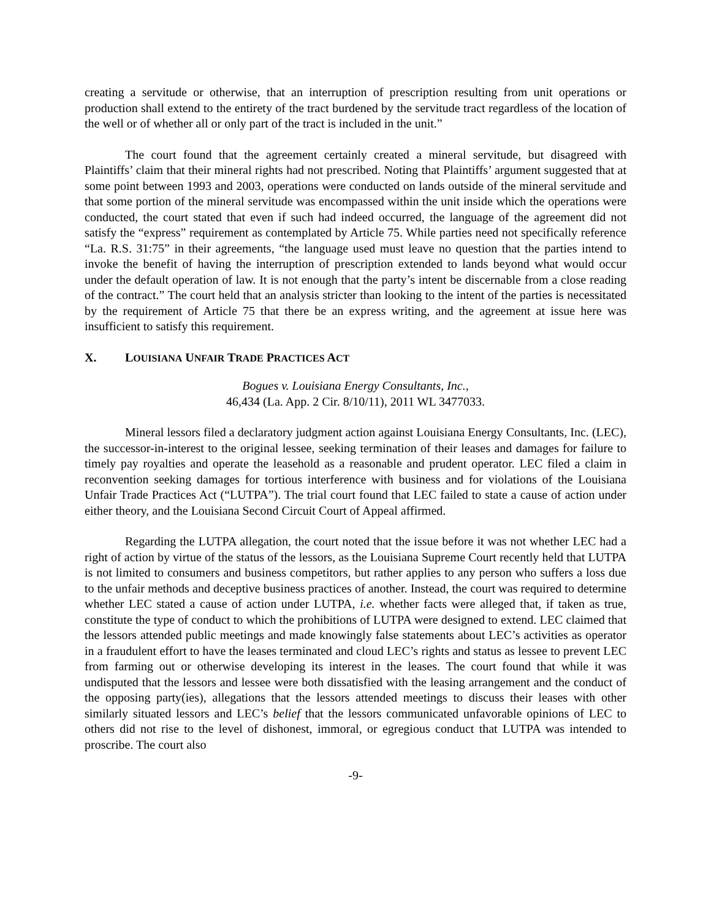creating a servitude or otherwise, that an interruption of prescription resulting from unit operations or production shall extend to the entirety of the tract burdened by the servitude tract regardless of the location of the well or of whether all or only part of the tract is included in the unit.”
The court found that the agreement certainly created a mineral servitude, but disagreed with Plaintiffs’ claim that their mineral rights had not prescribed. Noting that Plaintiffs’ argument suggested that at some point between 1993 and 2003, operations were conducted on lands outside of the mineral servitude and that some portion of the mineral servitude was encompassed within the unit inside which the operations were conducted, the court stated that even if such had indeed occurred, the language of the agreement did not satisfy the “express” requirement as contemplated by Article 75. While parties need not specifically reference “La. R.S. 31:75” in their agreements, “the language used must leave no question that the parties intend to invoke the benefit of having the interruption of prescription extended to lands beyond what would occur under the default operation of law. It is not enough that the party’s intent be discernable from a close reading of the contract.” The court held that an analysis stricter than looking to the intent of the parties is necessitated by the requirement of Article 75 that there be an express writing, and the agreement at issue here was insufficient to satisfy this requirement.
X. LOUISIANA UNFAIR TRADE PRACTICES ACT
Bogues v. Louisiana Energy Consultants, Inc.,
46,434 (La. App. 2 Cir. 8/10/11), 2011 WL 3477033.
Mineral lessors filed a declaratory judgment action against Louisiana Energy Consultants, Inc. (LEC), the successor-in-interest to the original lessee, seeking termination of their leases and damages for failure to timely pay royalties and operate the leasehold as a reasonable and prudent operator. LEC filed a claim in reconvention seeking damages for tortious interference with business and for violations of the Louisiana Unfair Trade Practices Act (“LUTPA”). The trial court found that LEC failed to state a cause of action under either theory, and the Louisiana Second Circuit Court of Appeal affirmed.
Regarding the LUTPA allegation, the court noted that the issue before it was not whether LEC had a right of action by virtue of the status of the lessors, as the Louisiana Supreme Court recently held that LUTPA is not limited to consumers and business competitors, but rather applies to any person who suffers a loss due to the unfair methods and deceptive business practices of another. Instead, the court was required to determine whether LEC stated a cause of action under LUTPA, i.e. whether facts were alleged that, if taken as true, constitute the type of conduct to which the prohibitions of LUTPA were designed to extend. LEC claimed that the lessors attended public meetings and made knowingly false statements about LEC’s activities as operator in a fraudulent effort to have the leases terminated and cloud LEC’s rights and status as lessee to prevent LEC from farming out or otherwise developing its interest in the leases. The court found that while it was undisputed that the lessors and lessee were both dissatisfied with the leasing arrangement and the conduct of the opposing party(ies), allegations that the lessors attended meetings to discuss their leases with other similarly situated lessors and LEC’s belief that the lessors communicated unfavorable opinions of LEC to others did not rise to the level of dishonest, immoral, or egregious conduct that LUTPA was intended to proscribe. The court also
-9-